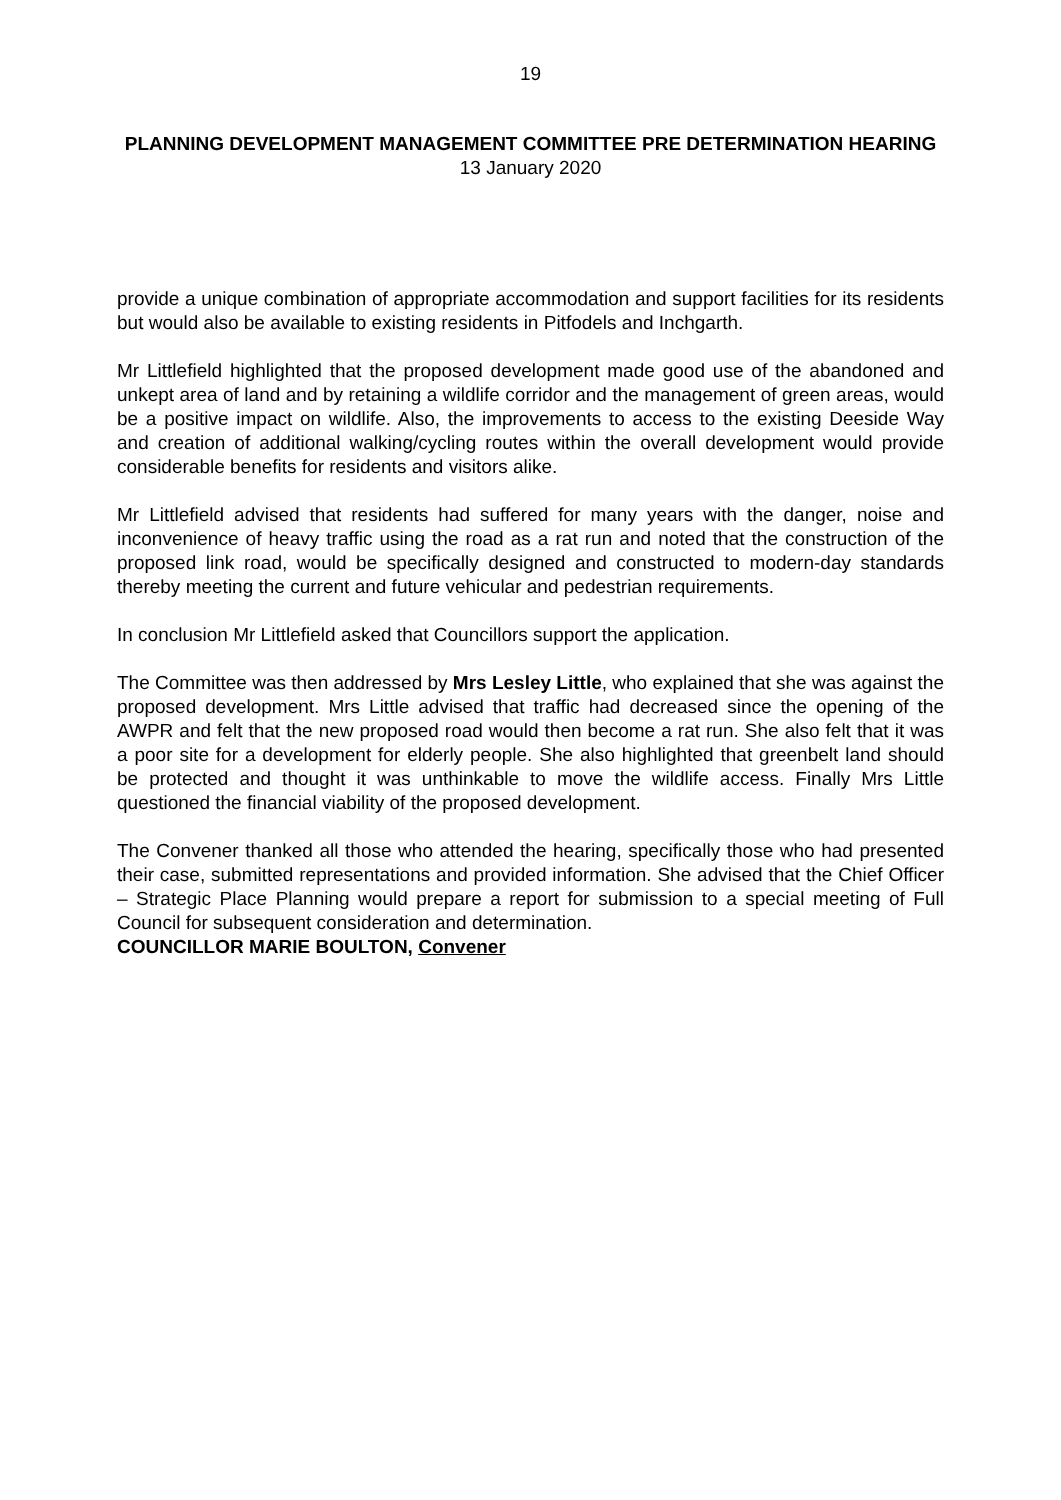19
PLANNING DEVELOPMENT MANAGEMENT COMMITTEE PRE DETERMINATION HEARING
13 January 2020
provide a unique combination of appropriate accommodation and support facilities for its residents but would also be available to existing residents in Pitfodels and Inchgarth.
Mr Littlefield highlighted that the proposed development made good use of the abandoned and unkept area of land and by retaining a wildlife corridor and the management of green areas, would be a positive impact on wildlife. Also, the improvements to access to the existing Deeside Way and creation of additional walking/cycling routes within the overall development would provide considerable benefits for residents and visitors alike.
Mr Littlefield advised that residents had suffered for many years with the danger, noise and inconvenience of heavy traffic using the road as a rat run and noted that the construction of the proposed link road, would be specifically designed and constructed to modern-day standards thereby meeting the current and future vehicular and pedestrian requirements.
In conclusion Mr Littlefield asked that Councillors support the application.
The Committee was then addressed by Mrs Lesley Little, who explained that she was against the proposed development. Mrs Little advised that traffic had decreased since the opening of the AWPR and felt that the new proposed road would then become a rat run. She also felt that it was a poor site for a development for elderly people. She also highlighted that greenbelt land should be protected and thought it was unthinkable to move the wildlife access. Finally Mrs Little questioned the financial viability of the proposed development.
The Convener thanked all those who attended the hearing, specifically those who had presented their case, submitted representations and provided information. She advised that the Chief Officer – Strategic Place Planning would prepare a report for submission to a special meeting of Full Council for subsequent consideration and determination.
COUNCILLOR MARIE BOULTON, Convener